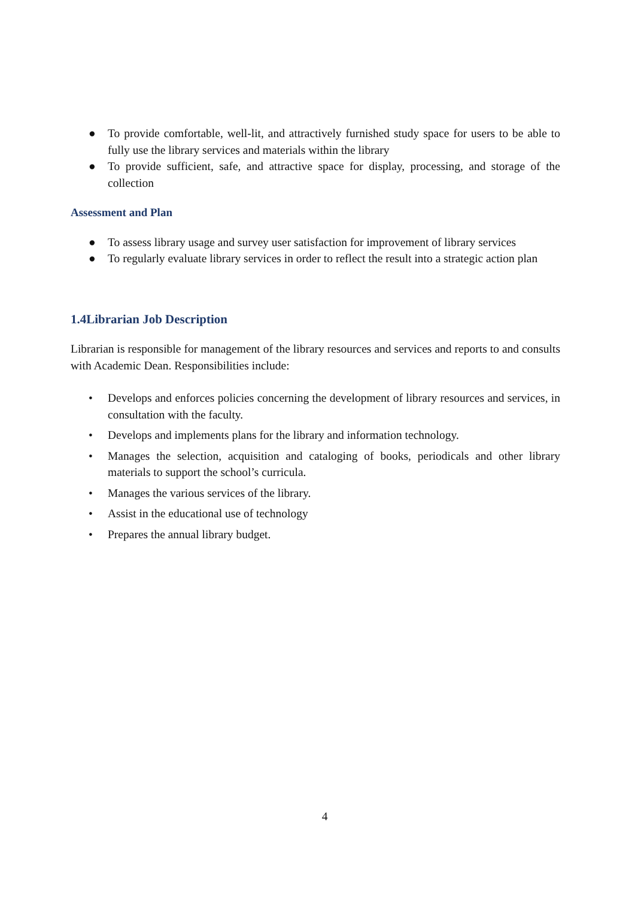● To provide comfortable, well-lit, and attractively furnished study space for users to be able to fully use the library services and materials within the library
● To provide sufficient, safe, and attractive space for display, processing, and storage of the collection
Assessment and Plan
● To assess library usage and survey user satisfaction for improvement of library services
● To regularly evaluate library services in order to reflect the result into a strategic action plan
1.4Librarian Job Description
Librarian is responsible for management of the library resources and services and reports to and consults with Academic Dean. Responsibilities include:
• Develops and enforces policies concerning the development of library resources and services, in consultation with the faculty.
• Develops and implements plans for the library and information technology.
• Manages the selection, acquisition and cataloging of books, periodicals and other library materials to support the school’s curricula.
• Manages the various services of the library.
• Assist in the educational use of technology
• Prepares the annual library budget.
4